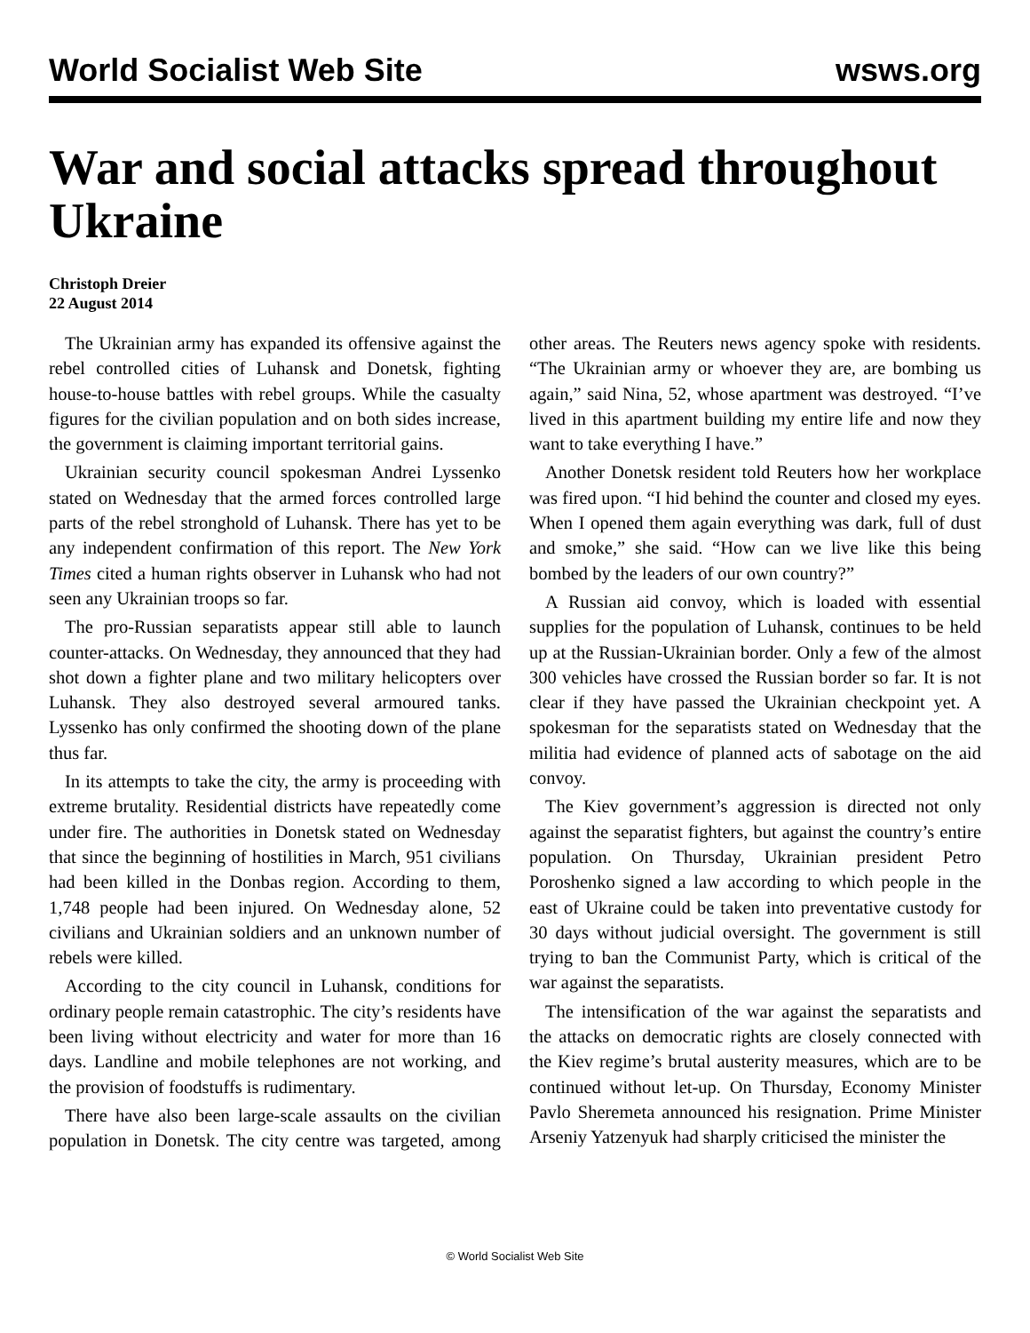World Socialist Web Site wsws.org
War and social attacks spread throughout Ukraine
Christoph Dreier
22 August 2014
The Ukrainian army has expanded its offensive against the rebel controlled cities of Luhansk and Donetsk, fighting house-to-house battles with rebel groups. While the casualty figures for the civilian population and on both sides increase, the government is claiming important territorial gains.
Ukrainian security council spokesman Andrei Lyssenko stated on Wednesday that the armed forces controlled large parts of the rebel stronghold of Luhansk. There has yet to be any independent confirmation of this report. The New York Times cited a human rights observer in Luhansk who had not seen any Ukrainian troops so far.
The pro-Russian separatists appear still able to launch counter-attacks. On Wednesday, they announced that they had shot down a fighter plane and two military helicopters over Luhansk. They also destroyed several armoured tanks. Lyssenko has only confirmed the shooting down of the plane thus far.
In its attempts to take the city, the army is proceeding with extreme brutality. Residential districts have repeatedly come under fire. The authorities in Donetsk stated on Wednesday that since the beginning of hostilities in March, 951 civilians had been killed in the Donbas region. According to them, 1,748 people had been injured. On Wednesday alone, 52 civilians and Ukrainian soldiers and an unknown number of rebels were killed.
According to the city council in Luhansk, conditions for ordinary people remain catastrophic. The city’s residents have been living without electricity and water for more than 16 days. Landline and mobile telephones are not working, and the provision of foodstuffs is rudimentary.
There have also been large-scale assaults on the civilian population in Donetsk. The city centre was targeted, among other areas. The Reuters news agency spoke with residents. “The Ukrainian army or whoever they are, are bombing us again,” said Nina, 52, whose apartment was destroyed. “I’ve lived in this apartment building my entire life and now they want to take everything I have.”
Another Donetsk resident told Reuters how her workplace was fired upon. “I hid behind the counter and closed my eyes. When I opened them again everything was dark, full of dust and smoke,” she said. “How can we live like this being bombed by the leaders of our own country?”
A Russian aid convoy, which is loaded with essential supplies for the population of Luhansk, continues to be held up at the Russian-Ukrainian border. Only a few of the almost 300 vehicles have crossed the Russian border so far. It is not clear if they have passed the Ukrainian checkpoint yet. A spokesman for the separatists stated on Wednesday that the militia had evidence of planned acts of sabotage on the aid convoy.
The Kiev government’s aggression is directed not only against the separatist fighters, but against the country’s entire population. On Thursday, Ukrainian president Petro Poroshenko signed a law according to which people in the east of Ukraine could be taken into preventative custody for 30 days without judicial oversight. The government is still trying to ban the Communist Party, which is critical of the war against the separatists.
The intensification of the war against the separatists and the attacks on democratic rights are closely connected with the Kiev regime’s brutal austerity measures, which are to be continued without let-up. On Thursday, Economy Minister Pavlo Sheremeta announced his resignation. Prime Minister Arseniy Yatzenyuk had sharply criticised the minister the
© World Socialist Web Site